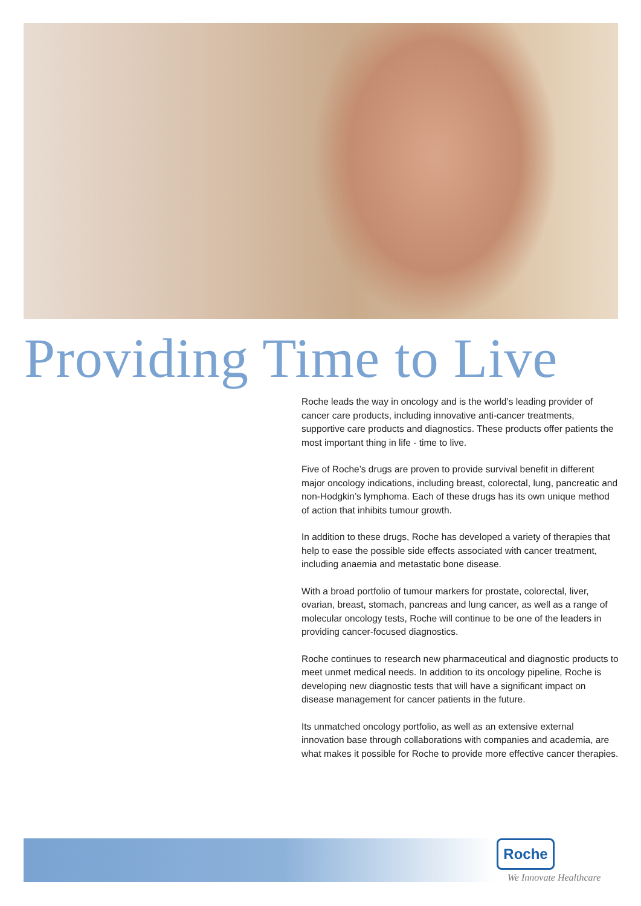Providing Time to Live
Roche leads the way in oncology and is the world’s leading provider of cancer care products, including innovative anti-cancer treatments, supportive care products and diagnostics. These products offer patients the most important thing in life - time to live.
Five of Roche’s drugs are proven to provide survival benefit in different major oncology indications, including breast, colorectal, lung, pancreatic and non-Hodgkin’s lymphoma. Each of these drugs has its own unique method of action that inhibits tumour growth.
In addition to these drugs, Roche has developed a variety of therapies that help to ease the possible side effects associated with cancer treatment, including anaemia and metastatic bone disease.
With a broad portfolio of tumour markers for prostate, colorectal, liver, ovarian, breast, stomach, pancreas and lung cancer, as well as a range of molecular oncology tests, Roche will continue to be one of the leaders in providing cancer-focused diagnostics.
Roche continues to research new pharmaceutical and diagnostic products to meet unmet medical needs. In addition to its oncology pipeline, Roche is developing new diagnostic tests that will have a significant impact on disease management for cancer patients in the future.
Its unmatched oncology portfolio, as well as an extensive external innovation base through collaborations with companies and academia, are what makes it possible for Roche to provide more effective cancer therapies.
Roche
We Innovate Healthcare